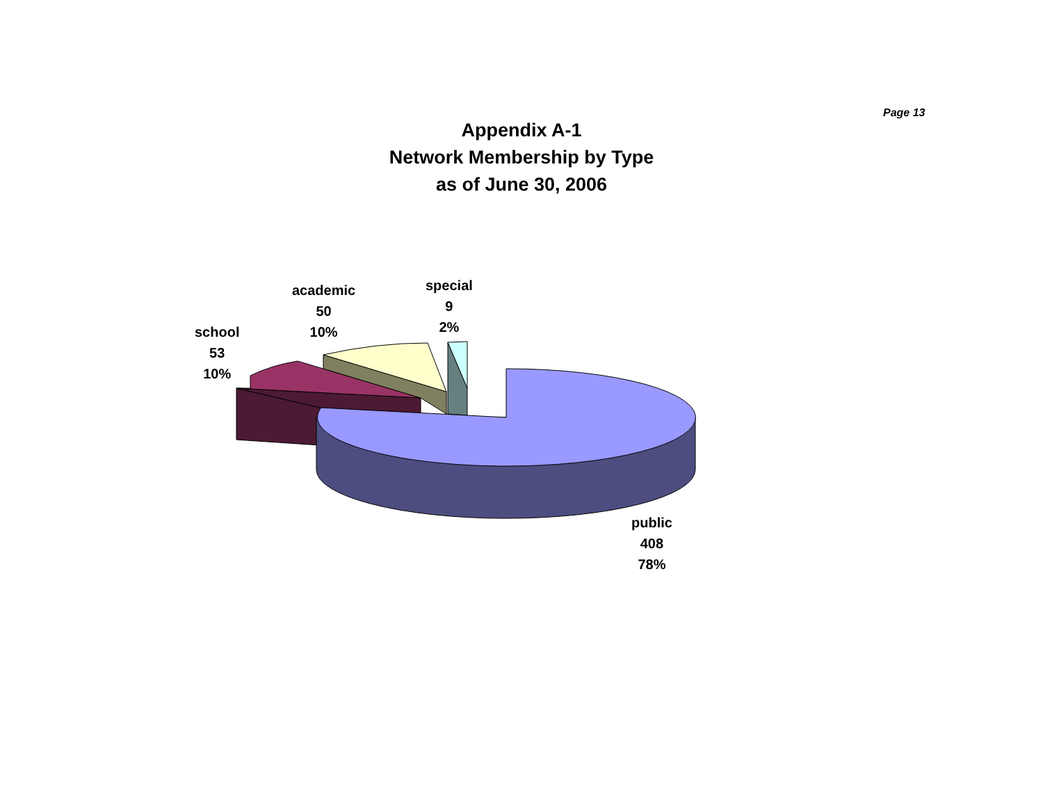Page 13
Appendix A-1
Network Membership by Type
as of June 30, 2006
school
53
10%
academic
50
10%
special
9
2%
public
408
78%